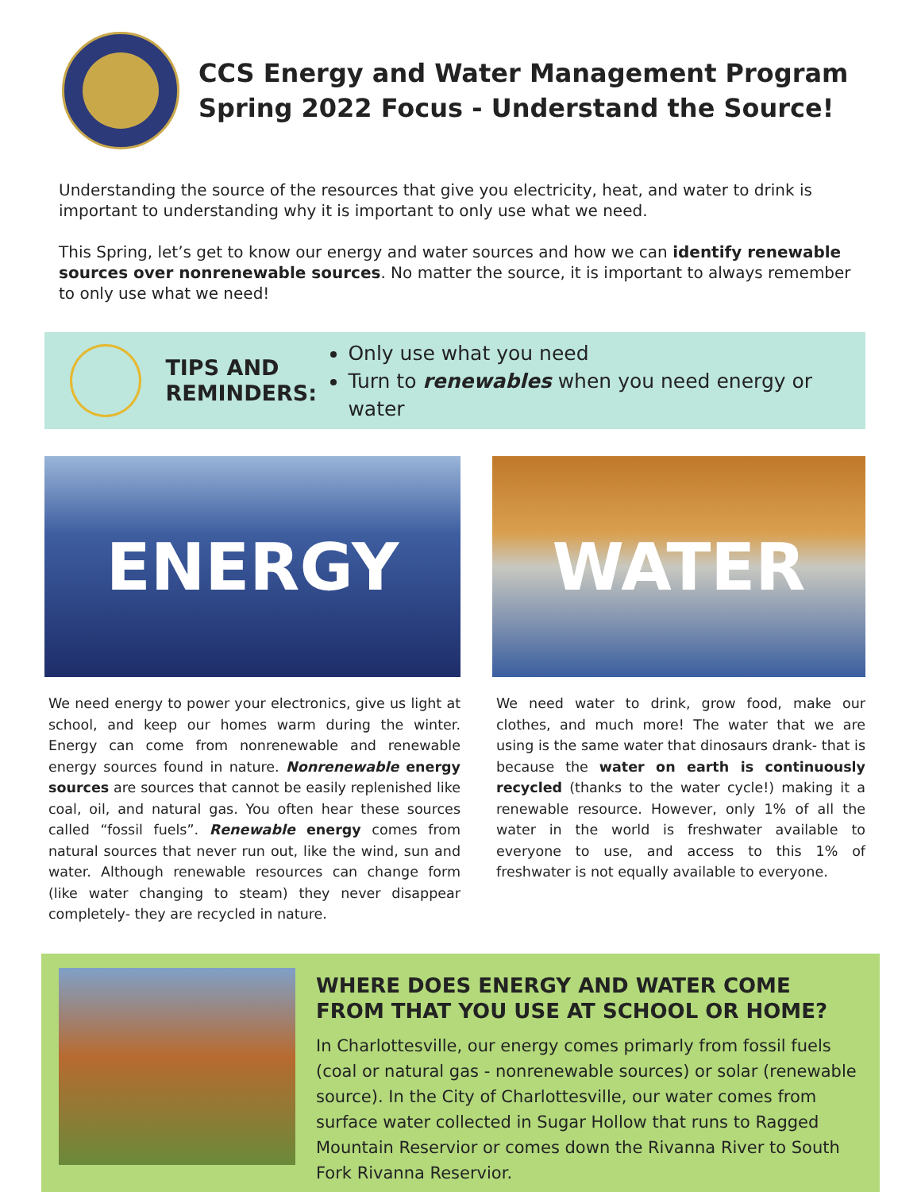CCS Energy and Water Management Program
Spring 2022 Focus - Understand the Source!
Understanding the source of the resources that give you electricity, heat, and water to drink is important to understanding why it is important to only use what we need.
This Spring, let’s get to know our energy and water sources and how we can identify renewable sources over nonrenewable sources. No matter the source, it is important to always remember to only use what we need!
TIPS AND REMINDERS:
Only use what you need
Turn to renewables when you need energy or water
ENERGY
We need energy to power your electronics, give us light at school, and keep our homes warm during the winter. Energy can come from nonrenewable and renewable energy sources found in nature. Nonrenewable energy sources are sources that cannot be easily replenished like coal, oil, and natural gas. You often hear these sources called “fossil fuels”. Renewable energy comes from natural sources that never run out, like the wind, sun and water. Although renewable resources can change form (like water changing to steam) they never disappear completely- they are recycled in nature.
WATER
We need water to drink, grow food, make our clothes, and much more! The water that we are using is the same water that dinosaurs drank- that is because the water on earth is continuously recycled (thanks to the water cycle!) making it a renewable resource. However, only 1% of all the water in the world is freshwater available to everyone to use, and access to this 1% of freshwater is not equally available to everyone.
WHERE DOES ENERGY AND WATER COME FROM THAT YOU USE AT SCHOOL OR HOME?
In Charlottesville, our energy comes primarly from fossil fuels (coal or natural gas - nonrenewable sources) or solar (renewable source). In the City of Charlottesville, our water comes from surface water collected in Sugar Hollow that runs to Ragged Mountain Reservior or comes down the Rivanna River to South Fork Rivanna Reservior.